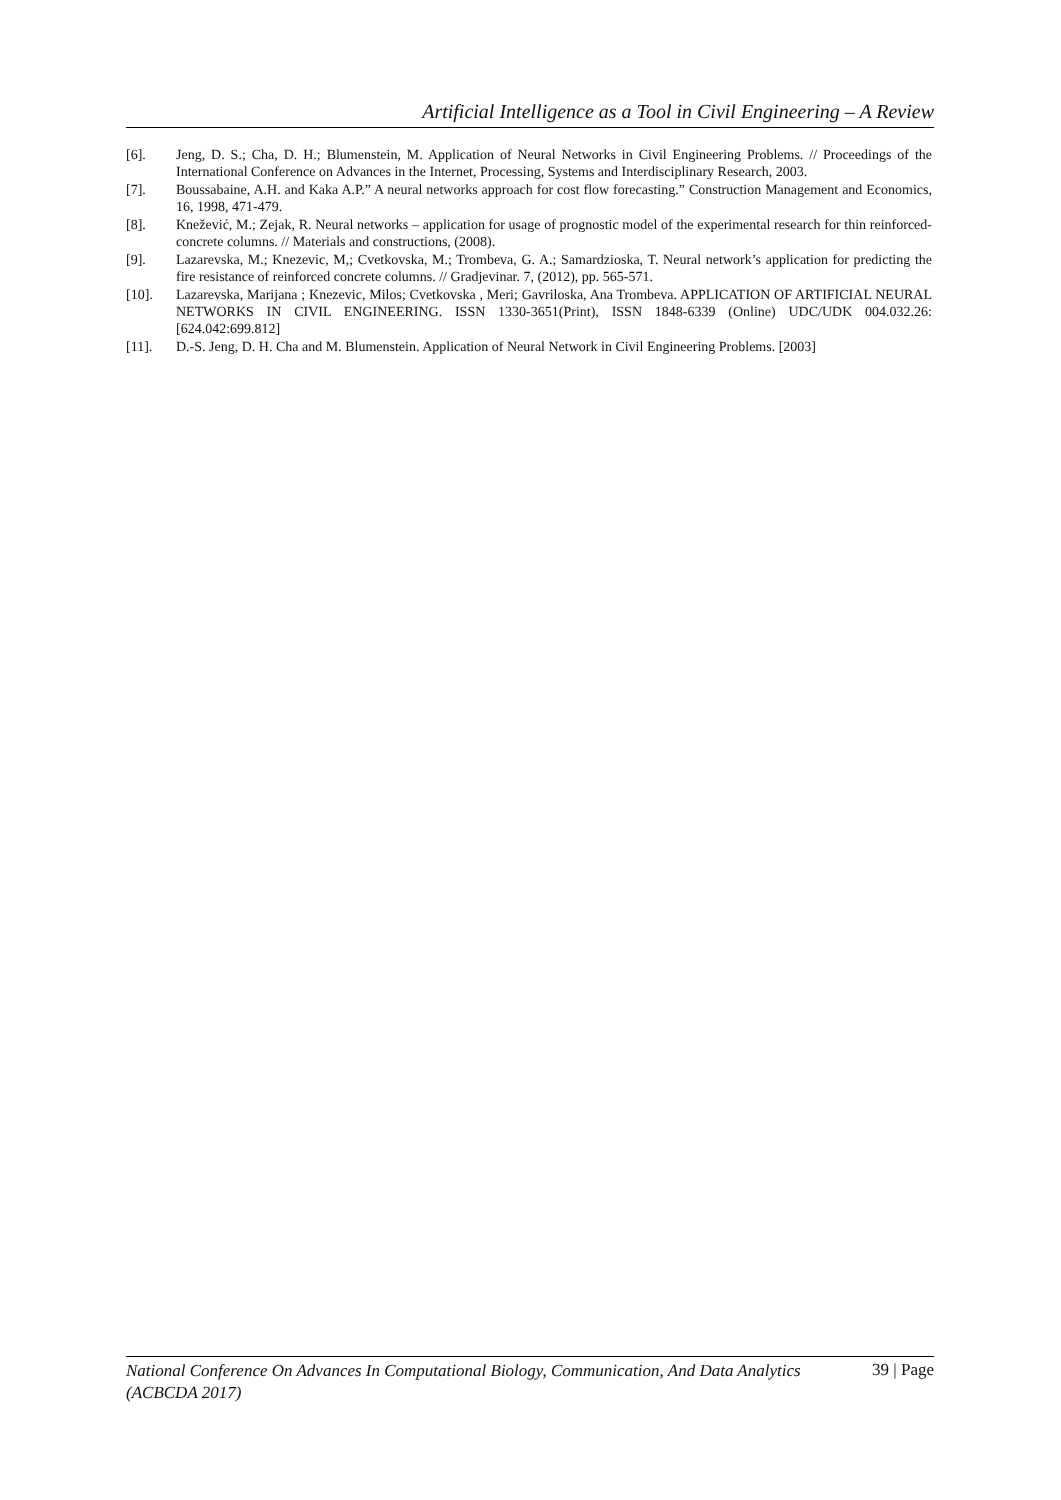Artificial Intelligence as a Tool in Civil Engineering – A Review
[6]. Jeng, D. S.; Cha, D. H.; Blumenstein, M. Application of Neural Networks in Civil Engineering Problems. // Proceedings of the International Conference on Advances in the Internet, Processing, Systems and Interdisciplinary Research, 2003.
[7]. Boussabaine, A.H. and Kaka A.P.” A neural networks approach for cost flow forecasting.” Construction Management and Economics, 16, 1998, 471-479.
[8]. Knežević, M.; Zejak, R. Neural networks – application for usage of prognostic model of the experimental research for thin reinforced-concrete columns. // Materials and constructions, (2008).
[9]. Lazarevska, M.; Knezevic, M,; Cvetkovska, M.; Trombeva, G. A.; Samardzioska, T. Neural network’s application for predicting the fire resistance of reinforced concrete columns. // Gradjevinar. 7, (2012), pp. 565-571.
[10]. Lazarevska, Marijana ; Knezevic, Milos; Cvetkovska , Meri; Gavriloska, Ana Trombeva. APPLICATION OF ARTIFICIAL NEURAL NETWORKS IN CIVIL ENGINEERING. ISSN 1330-3651(Print), ISSN 1848-6339 (Online) UDC/UDK 004.032.26:[624.042:699.812]
[11]. D.-S. Jeng, D. H. Cha and M. Blumenstein. Application of Neural Network in Civil Engineering Problems. [2003]
National Conference On Advances In Computational Biology, Communication, And Data Analytics
(ACBCDA 2017) 39 | Page